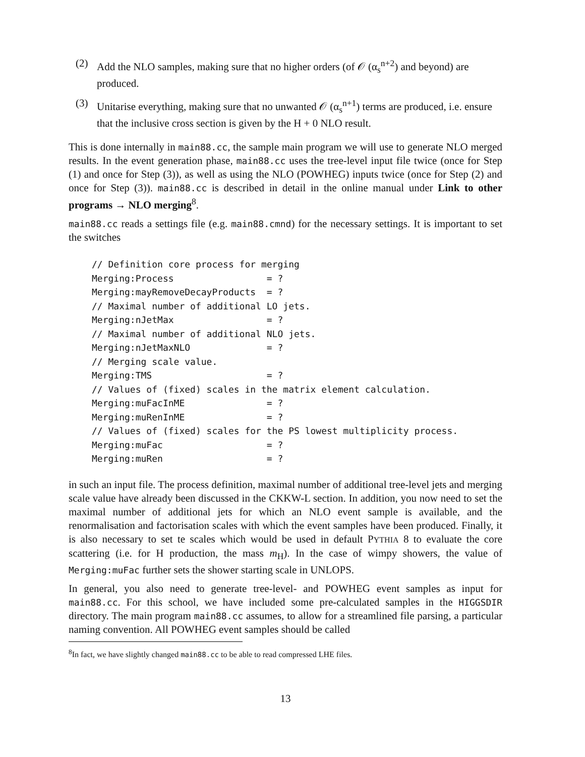(2) Add the NLO samples, making sure that no higher orders (of 𝒪 (α<sub>s</sub><sup>n+2</sup>) and beyond) are produced.
(3) Unitarise everything, making sure that no unwanted 𝒪 (α<sub>s</sub><sup>n+1</sup>) terms are produced, i.e. ensure that the inclusive cross section is given by the H + 0 NLO result.
This is done internally in main88.cc, the sample main program we will use to generate NLO merged results. In the event generation phase, main88.cc uses the tree-level input file twice (once for Step (1) and once for Step (3)), as well as using the NLO (POWHEG) inputs twice (once for Step (2) and once for Step (3)). main88.cc is described in detail in the online manual under Link to other programs → NLO merging<sup>8</sup>.
main88.cc reads a settings file (e.g. main88.cmnd) for the necessary settings. It is important to set the switches
// Definition core process for merging
Merging:Process                 = ?
Merging:mayRemoveDecayProducts  = ?
// Maximal number of additional LO jets.
Merging:nJetMax                 = ?
// Maximal number of additional NLO jets.
Merging:nJetMaxNLO              = ?
// Merging scale value.
Merging:TMS                     = ?
// Values of (fixed) scales in the matrix element calculation.
Merging:muFacInME               = ?
Merging:muRenInME               = ?
// Values of (fixed) scales for the PS lowest multiplicity process.
Merging:muFac                   = ?
Merging:muRen                   = ?
in such an input file. The process definition, maximal number of additional tree-level jets and merging scale value have already been discussed in the CKKW-L section. In addition, you now need to set the maximal number of additional jets for which an NLO event sample is available, and the renormalisation and factorisation scales with which the event samples have been produced. Finally, it is also necessary to set te scales which would be used in default PYTHIA 8 to evaluate the core scattering (i.e. for H production, the mass m<sub>H</sub>). In the case of wimpy showers, the value of Merging:muFac further sets the shower starting scale in UNLOPS.
In general, you also need to generate tree-level- and POWHEG event samples as input for main88.cc. For this school, we have included some pre-calculated samples in the HIGGSDIR directory. The main program main88.cc assumes, to allow for a streamlined file parsing, a particular naming convention. All POWHEG event samples should be called
<sup>8</sup> In fact, we have slightly changed main88.cc to be able to read compressed LHE files.
13